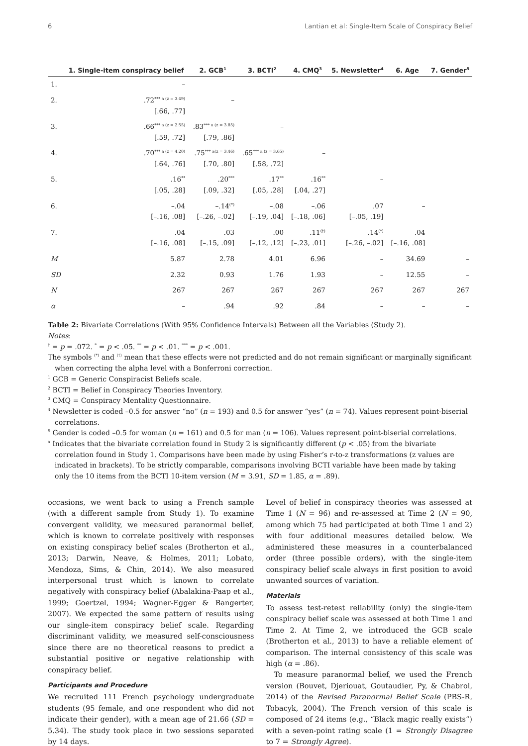6 Lantian et al: Single-Item Scale of Conspiracy Belief
| | 1. Single-item conspiracy belief | 2. GCB<sup>1</sup> | 3. BCTI<sup>2</sup> | 4. CMQ<sup>3</sup> | 5. Newsletter<sup>4</sup> | 6. Age | 7. Gender<sup>5</sup> |
| --- | --- | --- | --- | --- | --- | --- | --- |
| 1. | – | | | | | | |
| 2. | .72<sup>*** a (z = 3.49)</sup> [.66, .77] | – | | | | | |
| 3. | .66<sup>*** a (z = 2.55)</sup> [.59, .72] | .83<sup>*** a (z = 3.85)</sup> [.79, .86] | – | | | | |
| 4. | .70<sup>*** a (z = 4.20)</sup> [.64, .76] | .75<sup>*** a(z = 3.46)</sup> [.70, .80] | .65<sup>*** a (z = 3.65)</sup> [.58, .72] | – | | | |
| 5. | .16<sup>**</sup> [.05, .28] | .20<sup>***</sup> [.09, .32] | .17<sup>**</sup> [.05, .28] | .16<sup>**</sup> [.04, .27] | – | | |
| 6. | –.04 [–.16, .08] | –.14<sup>(*)</sup> [–.26, –.02] | –.08 [–.19, .04] | –.06 [–.18, .06] | .07 [–.05, .19] | – | |
| 7. | –.04 [–.16, .08] | –.03 [–.15, .09] | –.00 [–.12, .12] | –.11<sup>(†)</sup> [–.23, .01] | –.14<sup>(*)</sup> [–.26, –.02] | –.04 [–.16, .08] | – |
| M | 5.87 | 2.78 | 4.01 | 6.96 | – | 34.69 | – |
| SD | 2.32 | 0.93 | 1.76 | 1.93 | – | 12.55 | – |
| N | 267 | 267 | 267 | 267 | 267 | 267 | 267 |
| α | – | .94 | .92 | .84 | – | – | – |
Table 2: Bivariate Correlations (With 95% Confidence Intervals) Between all the Variables (Study 2).
Notes:
<sup>†</sup> = p = .072. <sup>*</sup> = p < .05. <sup>**</sup> = p < .01. <sup>***</sup> = p < .001.
The symbols <sup>(*)</sup> and <sup>(†)</sup> mean that these effects were not predicted and do not remain significant or marginally significant when correcting the alpha level with a Bonferroni correction.
<sup>1</sup> GCB = Generic Conspiracist Beliefs scale.
<sup>2</sup> BCTI = Belief in Conspiracy Theories Inventory.
<sup>3</sup> CMQ = Conspiracy Mentality Questionnaire.
<sup>4</sup> Newsletter is coded –0.5 for answer “no” (n = 193) and 0.5 for answer “yes” (n = 74). Values represent point-biserial correlations.
<sup>5</sup> Gender is coded –0.5 for woman (n = 161) and 0.5 for man (n = 106). Values represent point-biserial correlations.
<sup>a</sup> Indicates that the bivariate correlation found in Study 2 is significantly different (p < .05) from the bivariate correlation found in Study 1. Comparisons have been made by using Fisher’s r-to-z transformations (z values are indicated in brackets). To be strictly comparable, comparisons involving BCTI variable have been made by taking only the 10 items from the BCTI 10-item version (M = 3.91, SD = 1.85, α = .89).
occasions, we went back to using a French sample (with a different sample from Study 1). To examine convergent validity, we measured paranormal belief, which is known to correlate positively with responses on existing conspiracy belief scales (Brotherton et al., 2013; Darwin, Neave, & Holmes, 2011; Lobato, Mendoza, Sims, & Chin, 2014). We also measured interpersonal trust which is known to correlate negatively with conspiracy belief (Abalakina-Paap et al., 1999; Goertzel, 1994; Wagner-Egger & Bangerter, 2007). We expected the same pattern of results using our single-item conspiracy belief scale. Regarding discriminant validity, we measured self-consciousness since there are no theoretical reasons to predict a substantial positive or negative relationship with conspiracy belief.
Participants and Procedure
We recruited 111 French psychology undergraduate students (95 female, and one respondent who did not indicate their gender), with a mean age of 21.66 (SD = 5.34). The study took place in two sessions separated by 14 days.
Level of belief in conspiracy theories was assessed at Time 1 (N = 96) and re-assessed at Time 2 (N = 90, among which 75 had participated at both Time 1 and 2) with four additional measures detailed below. We administered these measures in a counterbalanced order (three possible orders), with the single-item conspiracy belief scale always in first position to avoid unwanted sources of variation.
Materials
To assess test-retest reliability (only) the single-item conspiracy belief scale was assessed at both Time 1 and Time 2. At Time 2, we introduced the GCB scale (Brotherton et al., 2013) to have a reliable element of comparison. The internal consistency of this scale was high (α = .86).
To measure paranormal belief, we used the French version (Bouvet, Djeriouat, Goutaudier, Py, & Chabrol, 2014) of the Revised Paranormal Belief Scale (PBS-R, Tobacyk, 2004). The French version of this scale is composed of 24 items (e.g., “Black magic really exists”) with a seven-point rating scale (1 = Strongly Disagree to 7 = Strongly Agree).